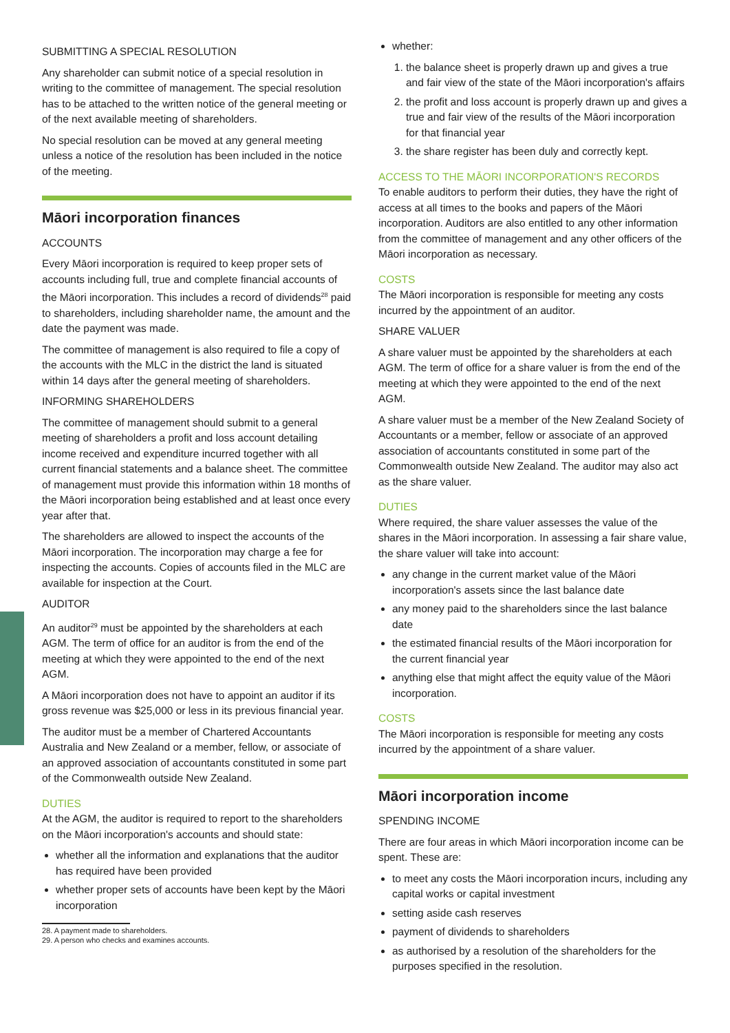SUBMITTING A SPECIAL RESOLUTION
Any shareholder can submit notice of a special resolution in writing to the committee of management. The special resolution has to be attached to the written notice of the general meeting or of the next available meeting of shareholders.
No special resolution can be moved at any general meeting unless a notice of the resolution has been included in the notice of the meeting.
Māori incorporation finances
ACCOUNTS
Every Māori incorporation is required to keep proper sets of accounts including full, true and complete financial accounts of the Māori incorporation. This includes a record of dividends<sup>28</sup> paid to shareholders, including shareholder name, the amount and the date the payment was made.
The committee of management is also required to file a copy of the accounts with the MLC in the district the land is situated within 14 days after the general meeting of shareholders.
INFORMING SHAREHOLDERS
The committee of management should submit to a general meeting of shareholders a profit and loss account detailing income received and expenditure incurred together with all current financial statements and a balance sheet. The committee of management must provide this information within 18 months of the Māori incorporation being established and at least once every year after that.
The shareholders are allowed to inspect the accounts of the Māori incorporation. The incorporation may charge a fee for inspecting the accounts. Copies of accounts filed in the MLC are available for inspection at the Court.
AUDITOR
An auditor<sup>29</sup> must be appointed by the shareholders at each AGM. The term of office for an auditor is from the end of the meeting at which they were appointed to the end of the next AGM.
A Māori incorporation does not have to appoint an auditor if its gross revenue was $25,000 or less in its previous financial year.
The auditor must be a member of Chartered Accountants Australia and New Zealand or a member, fellow, or associate of an approved association of accountants constituted in some part of the Commonwealth outside New Zealand.
DUTIES
At the AGM, the auditor is required to report to the shareholders on the Māori incorporation's accounts and should state:
whether all the information and explanations that the auditor has required have been provided
whether proper sets of accounts have been kept by the Māori incorporation
28. A payment made to shareholders.
29. A person who checks and examines accounts.
whether:
1. the balance sheet is properly drawn up and gives a true and fair view of the state of the Māori incorporation's affairs
2. the profit and loss account is properly drawn up and gives a true and fair view of the results of the Māori incorporation for that financial year
3. the share register has been duly and correctly kept.
ACCESS TO THE MĀORI INCORPORATION'S RECORDS
To enable auditors to perform their duties, they have the right of access at all times to the books and papers of the Māori incorporation. Auditors are also entitled to any other information from the committee of management and any other officers of the Māori incorporation as necessary.
COSTS
The Māori incorporation is responsible for meeting any costs incurred by the appointment of an auditor.
SHARE VALUER
A share valuer must be appointed by the shareholders at each AGM. The term of office for a share valuer is from the end of the meeting at which they were appointed to the end of the next AGM.
A share valuer must be a member of the New Zealand Society of Accountants or a member, fellow or associate of an approved association of accountants constituted in some part of the Commonwealth outside New Zealand. The auditor may also act as the share valuer.
DUTIES
Where required, the share valuer assesses the value of the shares in the Māori incorporation. In assessing a fair share value, the share valuer will take into account:
any change in the current market value of the Māori incorporation's assets since the last balance date
any money paid to the shareholders since the last balance date
the estimated financial results of the Māori incorporation for the current financial year
anything else that might affect the equity value of the Māori incorporation.
COSTS
The Māori incorporation is responsible for meeting any costs incurred by the appointment of a share valuer.
Māori incorporation income
SPENDING INCOME
There are four areas in which Māori incorporation income can be spent. These are:
to meet any costs the Māori incorporation incurs, including any capital works or capital investment
setting aside cash reserves
payment of dividends to shareholders
as authorised by a resolution of the shareholders for the purposes specified in the resolution.